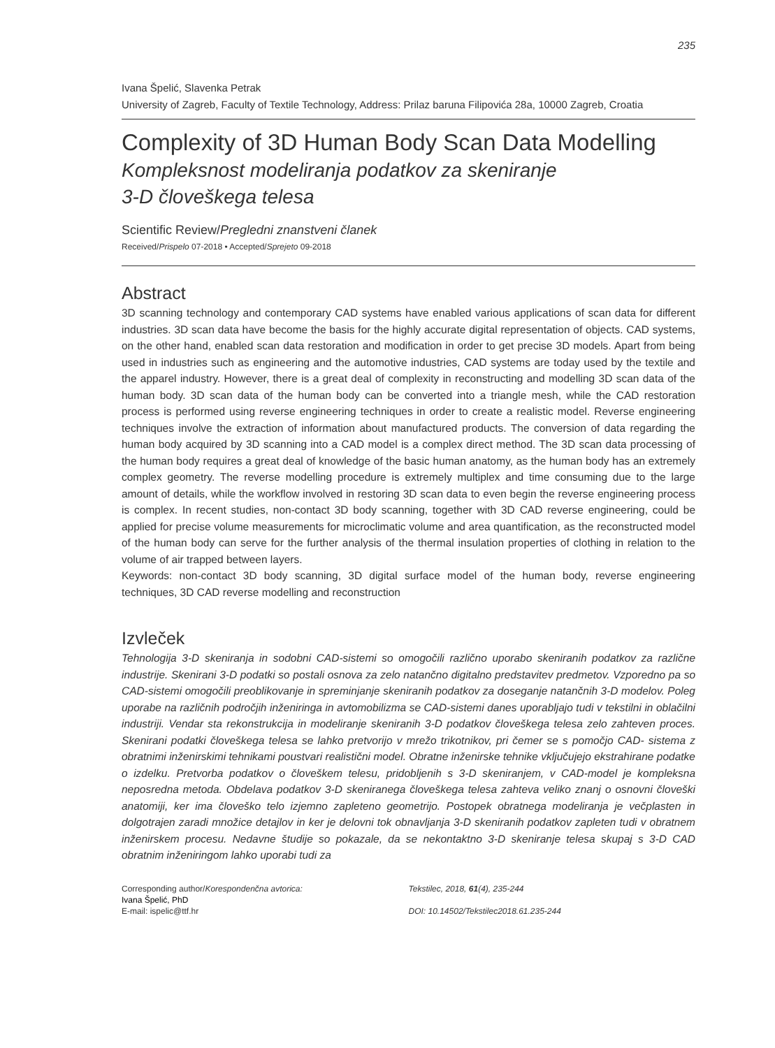235
Ivana Špelić, Slavenka Petrak
University of Zagreb, Faculty of Textile Technology, Address: Prilaz baruna Filipovića 28a, 10000 Zagreb, Croatia
Complexity of 3D Human Body Scan Data Modelling
Kompleksnost modeliranja podatkov za skeniranje
3-D človeškega telesa
Scientific Review/Pregledni znanstveni članek
Received/Prispelo 07-2018 • Accepted/Sprejeto 09-2018
Abstract
3D scanning technology and contemporary CAD systems have enabled various applications of scan data for different industries. 3D scan data have become the basis for the highly accurate digital representation of objects. CAD systems, on the other hand, enabled scan data restoration and modification in order to get precise 3D models. Apart from being used in industries such as engineering and the automotive industries, CAD systems are today used by the textile and the apparel industry. However, there is a great deal of complexity in reconstructing and modelling 3D scan data of the human body. 3D scan data of the human body can be converted into a triangle mesh, while the CAD restoration process is performed using reverse engineering techniques in order to create a realistic model. Reverse engineering techniques involve the extraction of information about manufactured products. The conversion of data regarding the human body acquired by 3D scanning into a CAD model is a complex direct method. The 3D scan data processing of the human body requires a great deal of knowledge of the basic human anatomy, as the human body has an extremely complex geometry. The reverse modelling procedure is extremely multiplex and time consuming due to the large amount of details, while the workflow involved in restoring 3D scan data to even begin the reverse engineering process is complex. In recent studies, non-contact 3D body scanning, together with 3D CAD reverse engineering, could be applied for precise volume measurements for microclimatic volume and area quantification, as the reconstructed model of the human body can serve for the further analysis of the thermal insulation properties of clothing in relation to the volume of air trapped between layers.
Keywords: non-contact 3D body scanning, 3D digital surface model of the human body, reverse engineering techniques, 3D CAD reverse modelling and reconstruction
Izvleček
Tehnologija 3-D skeniranja in sodobni CAD-sistemi so omogočili različno uporabo skeniranih podatkov za različne industrije. Skenirani 3-D podatki so postali osnova za zelo natančno digitalno predstavitev predmetov. Vzporedno pa so CAD-sistemi omogočili preoblikovanje in spreminjanje skeniranih podatkov za doseganje natančnih 3-D modelov. Poleg uporabe na različnih področjih inženiringa in avtomobilizma se CAD-sistemi danes uporabljajo tudi v tekstilni in oblačilni industriji. Vendar sta rekonstrukcija in modeliranje skeniranih 3-D podatkov človeškega telesa zelo zahteven proces. Skenirani podatki človeškega telesa se lahko pretvorijo v mrežo trikotnikov, pri čemer se s pomočjo CAD- sistema z obratnimi inženirskimi tehnikami poustvari realistični model. Obratne inženirske tehnike vključujejo ekstrahirane podatke o izdelku. Pretvorba podatkov o človeškem telesu, pridobljenih s 3-D skeniranjem, v CAD-model je kompleksna neposredna metoda. Obdelava podatkov 3-D skeniranega človeškega telesa zahteva veliko znanj o osnovni človeški anatomiji, ker ima človeško telo izjemno zapleteno geometrijo. Postopek obratnega modeliranja je večplasten in dolgotrajen zaradi množice detajlov in ker je delovni tok obnavljanja 3-D skeniranih podatkov zapleten tudi v obratnem inženirskem procesu. Nedavne študije so pokazale, da se nekontaktno 3-D skeniranje telesa skupaj s 3-D CAD obratnim inženiringom lahko uporabi tudi za
Corresponding author/Korespondenčna avtorica:
Ivana Špelić, PhD
E-mail: ispelic@ttf.hr
Tekstilec, 2018, 61(4), 235-244
DOI: 10.14502/Tekstilec2018.61.235-244